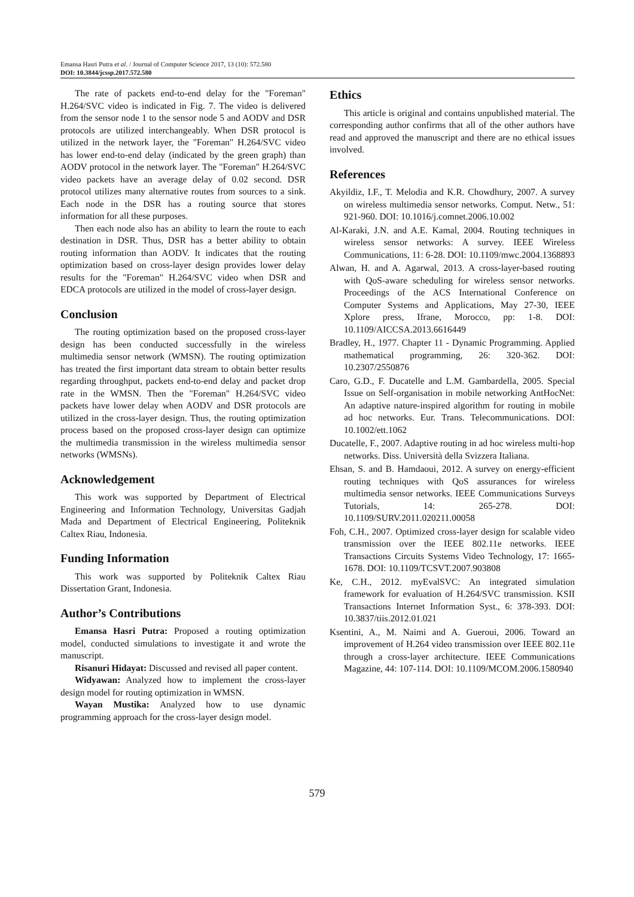Emansa Hasri Putra et al. / Journal of Computer Science 2017, 13 (10): 572.580
DOI: 10.3844/jcssp.2017.572.580
The rate of packets end-to-end delay for the "Foreman" H.264/SVC video is indicated in Fig. 7. The video is delivered from the sensor node 1 to the sensor node 5 and AODV and DSR protocols are utilized interchangeably. When DSR protocol is utilized in the network layer, the "Foreman" H.264/SVC video has lower end-to-end delay (indicated by the green graph) than AODV protocol in the network layer. The "Foreman" H.264/SVC video packets have an average delay of 0.02 second. DSR protocol utilizes many alternative routes from sources to a sink. Each node in the DSR has a routing source that stores information for all these purposes.
Then each node also has an ability to learn the route to each destination in DSR. Thus, DSR has a better ability to obtain routing information than AODV. It indicates that the routing optimization based on cross-layer design provides lower delay results for the "Foreman" H.264/SVC video when DSR and EDCA protocols are utilized in the model of cross-layer design.
Conclusion
The routing optimization based on the proposed cross-layer design has been conducted successfully in the wireless multimedia sensor network (WMSN). The routing optimization has treated the first important data stream to obtain better results regarding throughput, packets end-to-end delay and packet drop rate in the WMSN. Then the "Foreman" H.264/SVC video packets have lower delay when AODV and DSR protocols are utilized in the cross-layer design. Thus, the routing optimization process based on the proposed cross-layer design can optimize the multimedia transmission in the wireless multimedia sensor networks (WMSNs).
Acknowledgement
This work was supported by Department of Electrical Engineering and Information Technology, Universitas Gadjah Mada and Department of Electrical Engineering, Politeknik Caltex Riau, Indonesia.
Funding Information
This work was supported by Politeknik Caltex Riau Dissertation Grant, Indonesia.
Author’s Contributions
Emansa Hasri Putra: Proposed a routing optimization model, conducted simulations to investigate it and wrote the manuscript.
Risanuri Hidayat: Discussed and revised all paper content.
Widyawan: Analyzed how to implement the cross-layer design model for routing optimization in WMSN.
Wayan Mustika: Analyzed how to use dynamic programming approach for the cross-layer design model.
Ethics
This article is original and contains unpublished material. The corresponding author confirms that all of the other authors have read and approved the manuscript and there are no ethical issues involved.
References
Akyildiz, I.F., T. Melodia and K.R. Chowdhury, 2007. A survey on wireless multimedia sensor networks. Comput. Netw., 51: 921-960. DOI: 10.1016/j.comnet.2006.10.002
Al-Karaki, J.N. and A.E. Kamal, 2004. Routing techniques in wireless sensor networks: A survey. IEEE Wireless Communications, 11: 6-28. DOI: 10.1109/mwc.2004.1368893
Alwan, H. and A. Agarwal, 2013. A cross-layer-based routing with QoS-aware scheduling for wireless sensor networks. Proceedings of the ACS International Conference on Computer Systems and Applications, May 27-30, IEEE Xplore press, Ifrane, Morocco, pp: 1-8. DOI: 10.1109/AICCSA.2013.6616449
Bradley, H., 1977. Chapter 11 - Dynamic Programming. Applied mathematical programming, 26: 320-362. DOI: 10.2307/2550876
Caro, G.D., F. Ducatelle and L.M. Gambardella, 2005. Special Issue on Self-organisation in mobile networking AntHocNet: An adaptive nature-inspired algorithm for routing in mobile ad hoc networks. Eur. Trans. Telecommunications. DOI: 10.1002/ett.1062
Ducatelle, F., 2007. Adaptive routing in ad hoc wireless multi-hop networks. Diss. Università della Svizzera Italiana.
Ehsan, S. and B. Hamdaoui, 2012. A survey on energy-efficient routing techniques with QoS assurances for wireless multimedia sensor networks. IEEE Communications Surveys Tutorials, 14: 265-278. DOI: 10.1109/SURV.2011.020211.00058
Foh, C.H., 2007. Optimized cross-layer design for scalable video transmission over the IEEE 802.11e networks. IEEE Transactions Circuits Systems Video Technology, 17: 1665-1678. DOI: 10.1109/TCSVT.2007.903808
Ke, C.H., 2012. myEvalSVC: An integrated simulation framework for evaluation of H.264/SVC transmission. KSII Transactions Internet Information Syst., 6: 378-393. DOI: 10.3837/tiis.2012.01.021
Ksentini, A., M. Naimi and A. Gueroui, 2006. Toward an improvement of H.264 video transmission over IEEE 802.11e through a cross-layer architecture. IEEE Communications Magazine, 44: 107-114. DOI: 10.1109/MCOM.2006.1580940
579